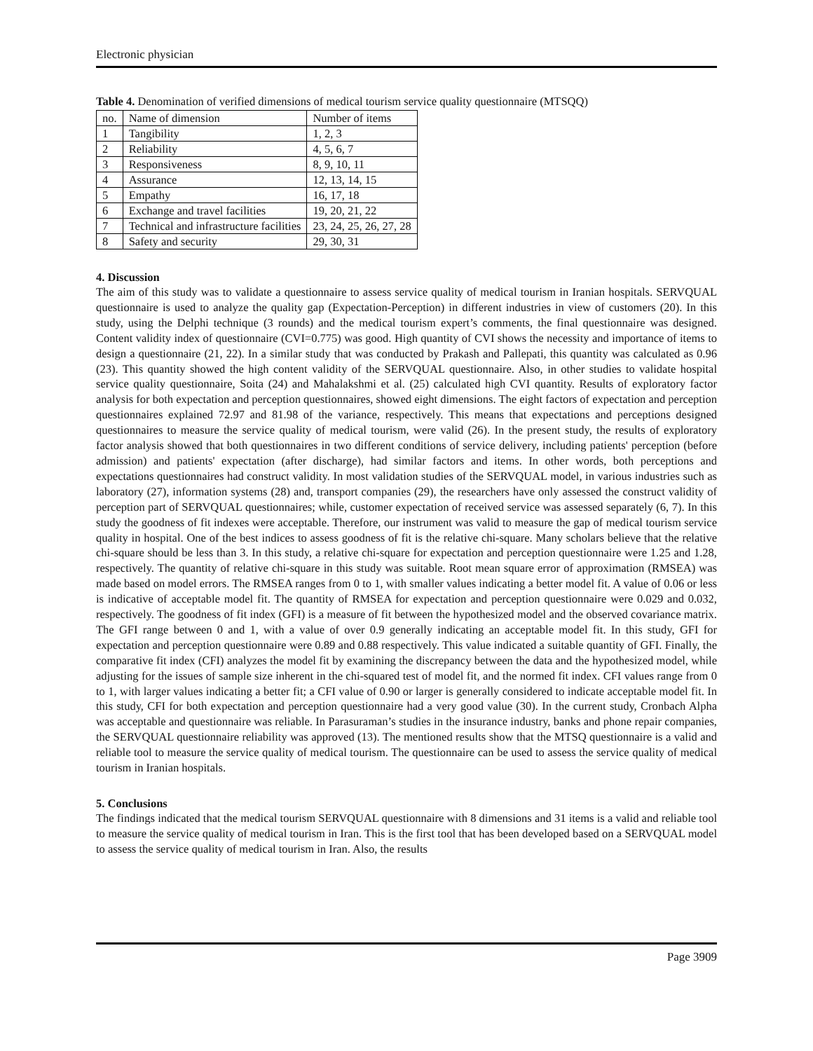Electronic physician
Table 4. Denomination of verified dimensions of medical tourism service quality questionnaire (MTSQQ)
| no. | Name of dimension | Number of items |
| --- | --- | --- |
| 1 | Tangibility | 1, 2, 3 |
| 2 | Reliability | 4, 5, 6, 7 |
| 3 | Responsiveness | 8, 9, 10, 11 |
| 4 | Assurance | 12, 13, 14, 15 |
| 5 | Empathy | 16, 17, 18 |
| 6 | Exchange and travel facilities | 19, 20, 21, 22 |
| 7 | Technical and infrastructure facilities | 23, 24, 25, 26, 27, 28 |
| 8 | Safety and security | 29, 30, 31 |
4. Discussion
The aim of this study was to validate a questionnaire to assess service quality of medical tourism in Iranian hospitals. SERVQUAL questionnaire is used to analyze the quality gap (Expectation-Perception) in different industries in view of customers (20). In this study, using the Delphi technique (3 rounds) and the medical tourism expert’s comments, the final questionnaire was designed. Content validity index of questionnaire (CVI=0.775) was good. High quantity of CVI shows the necessity and importance of items to design a questionnaire (21, 22). In a similar study that was conducted by Prakash and Pallepati, this quantity was calculated as 0.96 (23). This quantity showed the high content validity of the SERVQUAL questionnaire. Also, in other studies to validate hospital service quality questionnaire, Soita (24) and Mahalakshmi et al. (25) calculated high CVI quantity. Results of exploratory factor analysis for both expectation and perception questionnaires, showed eight dimensions. The eight factors of expectation and perception questionnaires explained 72.97 and 81.98 of the variance, respectively. This means that expectations and perceptions designed questionnaires to measure the service quality of medical tourism, were valid (26). In the present study, the results of exploratory factor analysis showed that both questionnaires in two different conditions of service delivery, including patients' perception (before admission) and patients' expectation (after discharge), had similar factors and items. In other words, both perceptions and expectations questionnaires had construct validity. In most validation studies of the SERVQUAL model, in various industries such as laboratory (27), information systems (28) and, transport companies (29), the researchers have only assessed the construct validity of perception part of SERVQUAL questionnaires; while, customer expectation of received service was assessed separately (6, 7). In this study the goodness of fit indexes were acceptable. Therefore, our instrument was valid to measure the gap of medical tourism service quality in hospital. One of the best indices to assess goodness of fit is the relative chi-square. Many scholars believe that the relative chi-square should be less than 3. In this study, a relative chi-square for expectation and perception questionnaire were 1.25 and 1.28, respectively. The quantity of relative chi-square in this study was suitable. Root mean square error of approximation (RMSEA) was made based on model errors. The RMSEA ranges from 0 to 1, with smaller values indicating a better model fit. A value of 0.06 or less is indicative of acceptable model fit. The quantity of RMSEA for expectation and perception questionnaire were 0.029 and 0.032, respectively. The goodness of fit index (GFI) is a measure of fit between the hypothesized model and the observed covariance matrix. The GFI range between 0 and 1, with a value of over 0.9 generally indicating an acceptable model fit. In this study, GFI for expectation and perception questionnaire were 0.89 and 0.88 respectively. This value indicated a suitable quantity of GFI. Finally, the comparative fit index (CFI) analyzes the model fit by examining the discrepancy between the data and the hypothesized model, while adjusting for the issues of sample size inherent in the chi-squared test of model fit, and the normed fit index. CFI values range from 0 to 1, with larger values indicating a better fit; a CFI value of 0.90 or larger is generally considered to indicate acceptable model fit. In this study, CFI for both expectation and perception questionnaire had a very good value (30). In the current study, Cronbach Alpha was acceptable and questionnaire was reliable. In Parasuraman’s studies in the insurance industry, banks and phone repair companies, the SERVQUAL questionnaire reliability was approved (13). The mentioned results show that the MTSQ questionnaire is a valid and reliable tool to measure the service quality of medical tourism. The questionnaire can be used to assess the service quality of medical tourism in Iranian hospitals.
5. Conclusions
The findings indicated that the medical tourism SERVQUAL questionnaire with 8 dimensions and 31 items is a valid and reliable tool to measure the service quality of medical tourism in Iran. This is the first tool that has been developed based on a SERVQUAL model to assess the service quality of medical tourism in Iran. Also, the results
Page 3909